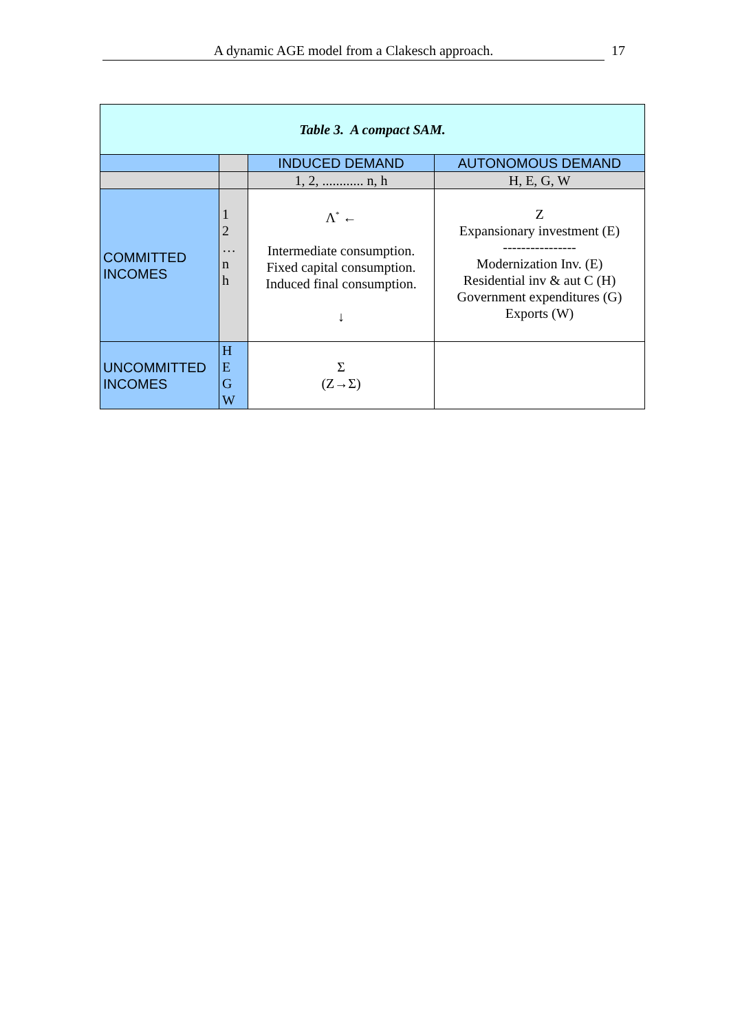A dynamic AGE model from a Clakesch approach. 17
| Table 3. A compact SAM. | | | |
| | | INDUCED DEMAND | AUTONOMOUS DEMAND |
| | | 1, 2, ............ n, h | H, E, G, W |
| COMMITTED INCOMES | 1 2 … n h | Λ<sup>*</sup> ← Intermediate consumption. Fixed capital consumption. Induced final consumption. ↓ | Z Expansionary investment (E) ---------------- Modernization Inv. (E) Residential inv & aut C (H) Government expenditures (G) Exports (W) |
| UNCOMMITTED INCOMES | H E G W | Σ (Z→Σ) | |